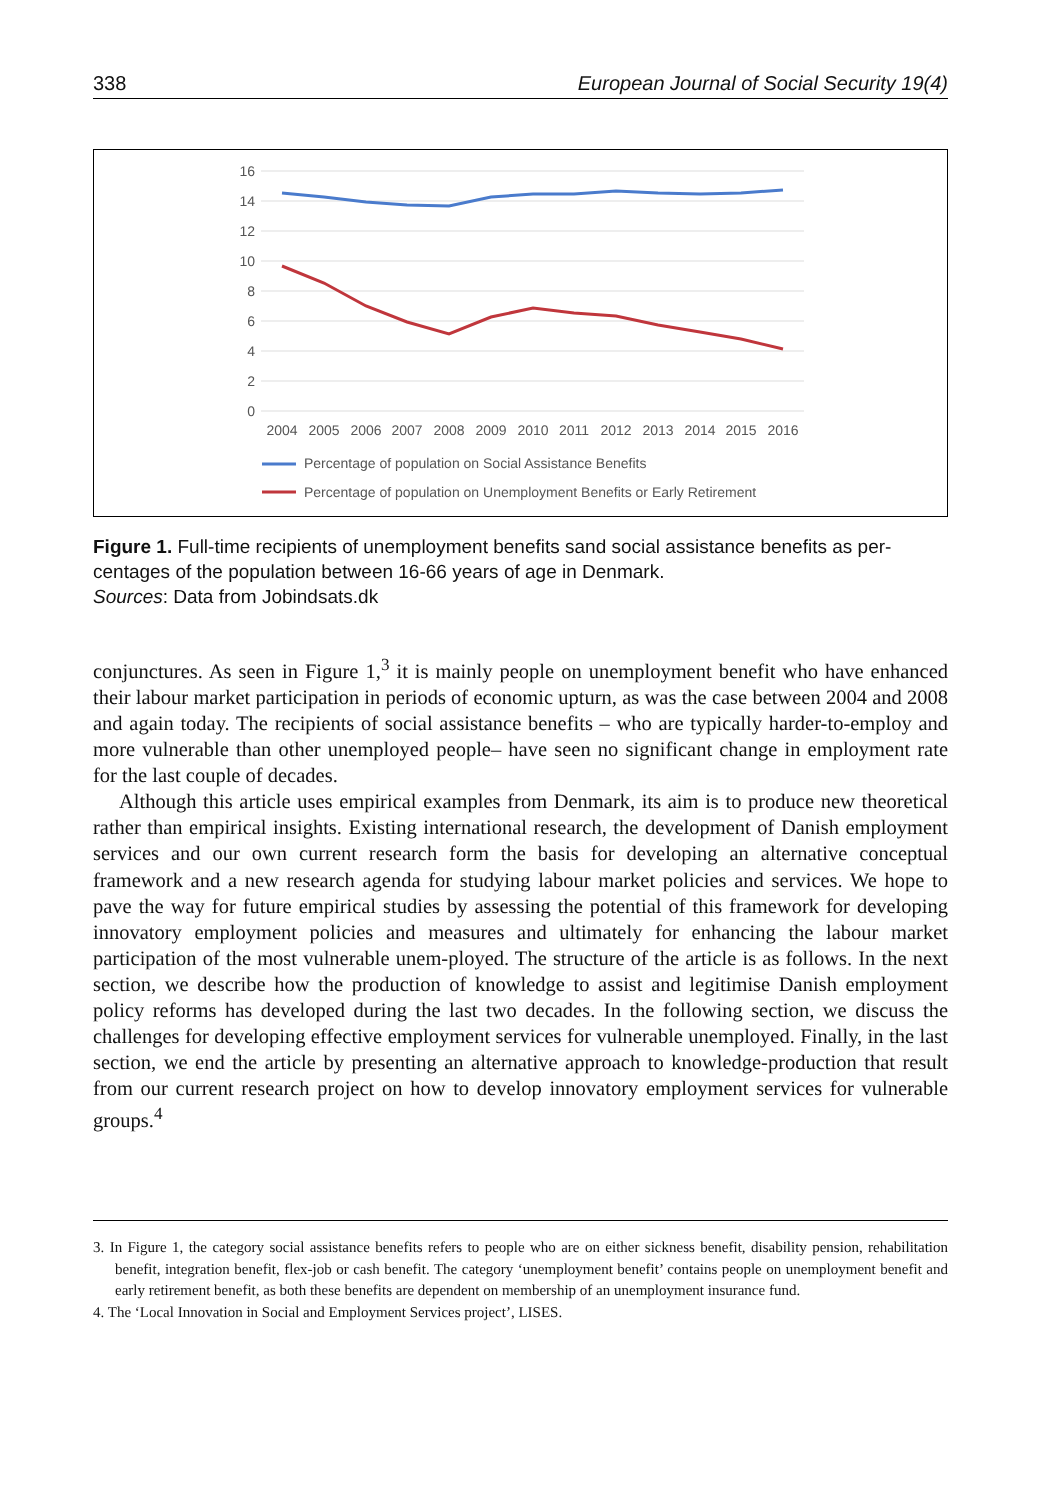338 European Journal of Social Security 19(4)
16
14
12
10
8
6
4
2
0
2004
2005
2006
2007
2008
2009
2010
2011
2012
2013
2014
2015
2016
Percentage of population on Social Assistance Benefits
Percentage of population on Unemployment Benefits or Early Retirement
Figure 1. Full-time recipients of unemployment benefits sand social assistance benefits as per-centages of the population between 16-66 years of age in Denmark.
Sources: Data from Jobindsats.dk
conjunctures. As seen in Figure 1,<sup>3</sup> it is mainly people on unemployment benefit who have enhanced their labour market participation in periods of economic upturn, as was the case between 2004 and 2008 and again today. The recipients of social assistance benefits – who are typically harder-to-employ and more vulnerable than other unemployed people– have seen no significant change in employment rate for the last couple of decades.
Although this article uses empirical examples from Denmark, its aim is to produce new theoretical rather than empirical insights. Existing international research, the development of Danish employment services and our own current research form the basis for developing an alternative conceptual framework and a new research agenda for studying labour market policies and services. We hope to pave the way for future empirical studies by assessing the potential of this framework for developing innovatory employment policies and measures and ultimately for enhancing the labour market participation of the most vulnerable unem-ployed. The structure of the article is as follows. In the next section, we describe how the production of knowledge to assist and legitimise Danish employment policy reforms has developed during the last two decades. In the following section, we discuss the challenges for developing effective employment services for vulnerable unemployed. Finally, in the last section, we end the article by presenting an alternative approach to knowledge-production that result from our current research project on how to develop innovatory employment services for vulnerable groups.<sup>4</sup>
3. In Figure 1, the category social assistance benefits refers to people who are on either sickness benefit, disability pension, rehabilitation benefit, integration benefit, flex-job or cash benefit. The category ‘unemployment benefit’ contains people on unemployment benefit and early retirement benefit, as both these benefits are dependent on membership of an unemployment insurance fund.
4. The ‘Local Innovation in Social and Employment Services project’, LISES.